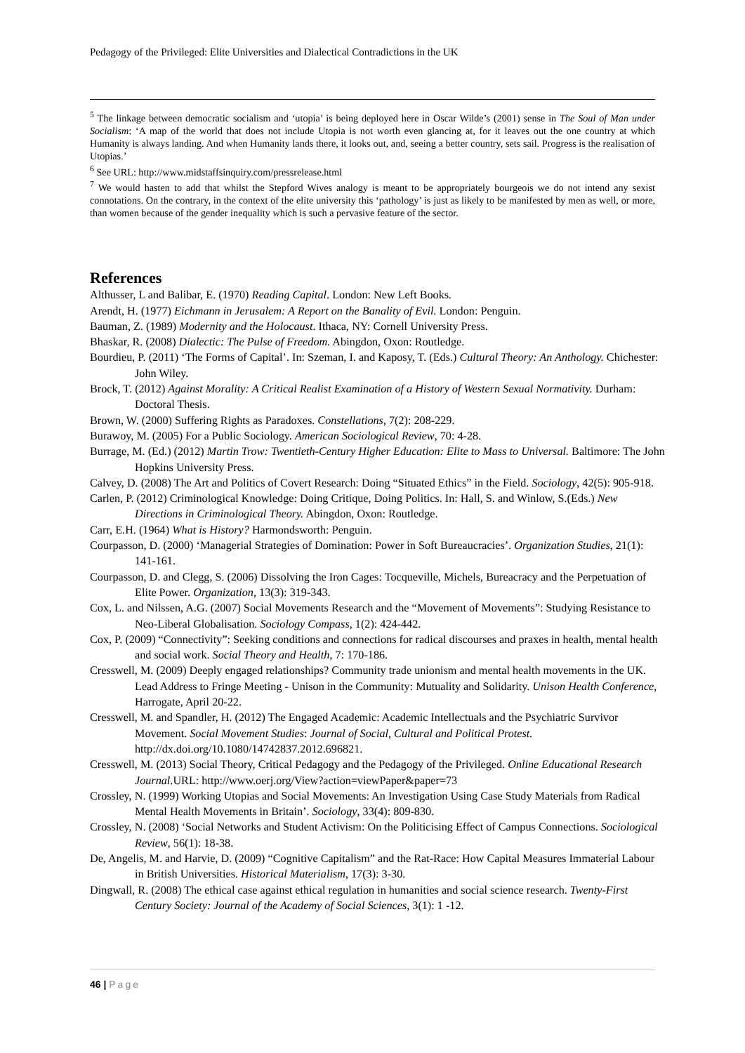Pedagogy of the Privileged: Elite Universities and Dialectical Contradictions in the UK
<sup>5</sup> The linkage between democratic socialism and ‘utopia’ is being deployed here in Oscar Wilde’s (2001) sense in The Soul of Man under Socialism: ‘A map of the world that does not include Utopia is not worth even glancing at, for it leaves out the one country at which Humanity is always landing. And when Humanity lands there, it looks out, and, seeing a better country, sets sail. Progress is the realisation of Utopias.’
<sup>6</sup> See URL: http://www.midstaffsinquiry.com/pressrelease.html
<sup>7</sup> We would hasten to add that whilst the Stepford Wives analogy is meant to be appropriately bourgeois we do not intend any sexist connotations. On the contrary, in the context of the elite university this ‘pathology’ is just as likely to be manifested by men as well, or more, than women because of the gender inequality which is such a pervasive feature of the sector.
References
Althusser, L and Balibar, E. (1970) Reading Capital. London: New Left Books.
Arendt, H. (1977) Eichmann in Jerusalem: A Report on the Banality of Evil. London: Penguin.
Bauman, Z. (1989) Modernity and the Holocaust. Ithaca, NY: Cornell University Press.
Bhaskar, R. (2008) Dialectic: The Pulse of Freedom. Abingdon, Oxon: Routledge.
Bourdieu, P. (2011) ‘The Forms of Capital’. In: Szeman, I. and Kaposy, T. (Eds.) Cultural Theory: An Anthology. Chichester: John Wiley.
Brock, T. (2012) Against Morality: A Critical Realist Examination of a History of Western Sexual Normativity. Durham: Doctoral Thesis.
Brown, W. (2000) Suffering Rights as Paradoxes. Constellations, 7(2): 208-229.
Burawoy, M. (2005) For a Public Sociology. American Sociological Review, 70: 4-28.
Burrage, M. (Ed.) (2012) Martin Trow: Twentieth-Century Higher Education: Elite to Mass to Universal. Baltimore: The John Hopkins University Press.
Calvey, D. (2008) The Art and Politics of Covert Research: Doing “Situated Ethics” in the Field. Sociology, 42(5): 905-918.
Carlen, P. (2012) Criminological Knowledge: Doing Critique, Doing Politics. In: Hall, S. and Winlow, S.(Eds.) New Directions in Criminological Theory. Abingdon, Oxon: Routledge.
Carr, E.H. (1964) What is History? Harmondsworth: Penguin.
Courpasson, D. (2000) ‘Managerial Strategies of Domination: Power in Soft Bureaucracies’. Organization Studies, 21(1): 141-161.
Courpasson, D. and Clegg, S. (2006) Dissolving the Iron Cages: Tocqueville, Michels, Bureacracy and the Perpetuation of Elite Power. Organization, 13(3): 319-343.
Cox, L. and Nilssen, A.G. (2007) Social Movements Research and the “Movement of Movements”: Studying Resistance to Neo-Liberal Globalisation. Sociology Compass, 1(2): 424-442.
Cox, P. (2009) “Connectivity”: Seeking conditions and connections for radical discourses and praxes in health, mental health and social work. Social Theory and Health, 7: 170-186.
Cresswell, M. (2009) Deeply engaged relationships? Community trade unionism and mental health movements in the UK. Lead Address to Fringe Meeting - Unison in the Community: Mutuality and Solidarity. Unison Health Conference, Harrogate, April 20-22.
Cresswell, M. and Spandler, H. (2012) The Engaged Academic: Academic Intellectuals and the Psychiatric Survivor Movement. Social Movement Studies: Journal of Social, Cultural and Political Protest. http://dx.doi.org/10.1080/14742837.2012.696821.
Cresswell, M. (2013) Social Theory, Critical Pedagogy and the Pedagogy of the Privileged. Online Educational Research Journal.URL: http://www.oerj.org/View?action=viewPaper&paper=73
Crossley, N. (1999) Working Utopias and Social Movements: An Investigation Using Case Study Materials from Radical Mental Health Movements in Britain’. Sociology, 33(4): 809-830.
Crossley, N. (2008) ‘Social Networks and Student Activism: On the Politicising Effect of Campus Connections. Sociological Review, 56(1): 18-38.
De, Angelis, M. and Harvie, D. (2009) “Cognitive Capitalism” and the Rat-Race: How Capital Measures Immaterial Labour in British Universities. Historical Materialism, 17(3): 3-30.
Dingwall, R. (2008) The ethical case against ethical regulation in humanities and social science research. Twenty-First Century Society: Journal of the Academy of Social Sciences, 3(1): 1 -12.
46 | Page